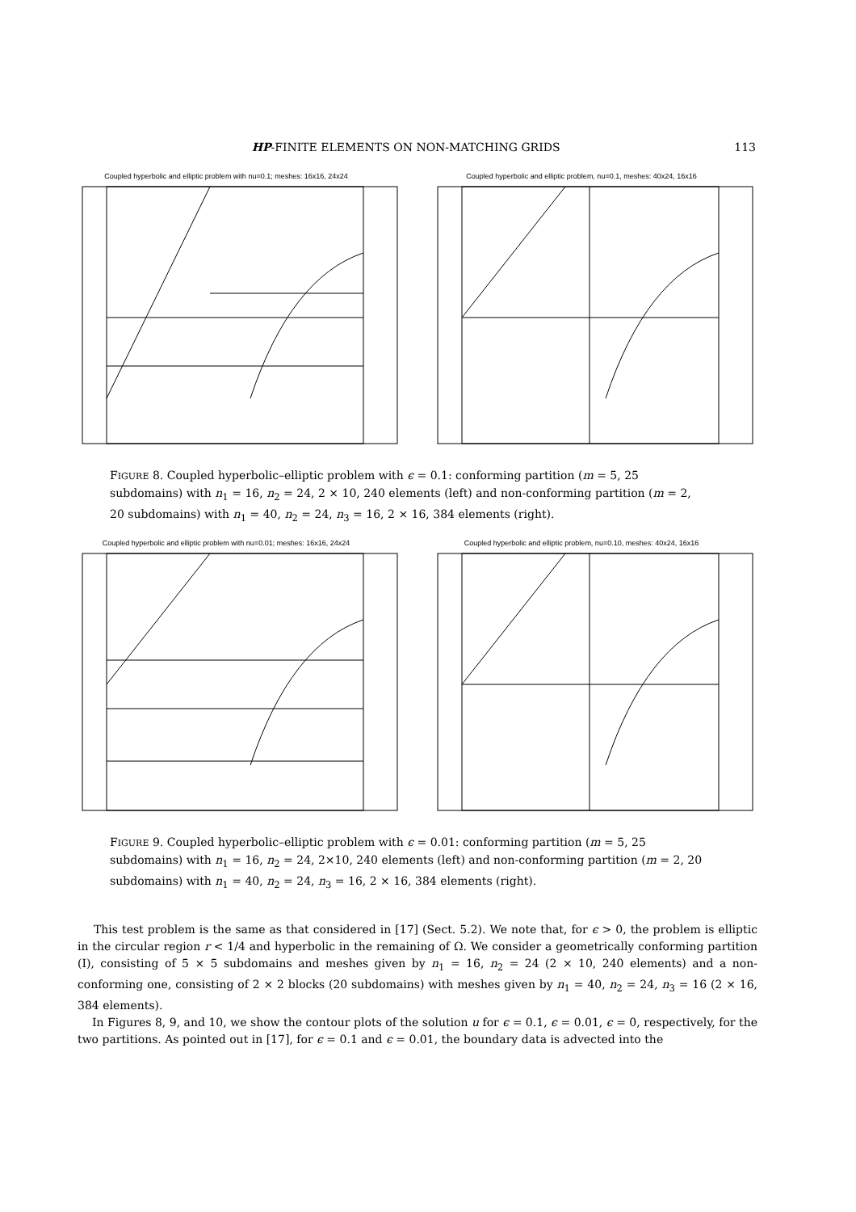HP-FINITE ELEMENTS ON NON-MATCHING GRIDS 113
Coupled hyperbolic and elliptic problem with nu=0.1; meshes: 16x16, 24x24 Coupled hyperbolic and elliptic problem, nu=0.1, meshes: 40x24, 16x16
FIGURE 8. Coupled hyperbolic–elliptic problem with ϵ = 0.1: conforming partition (m = 5, 25 subdomains) with n<sub>1</sub> = 16, n<sub>2</sub> = 24, 2 × 10, 240 elements (left) and non-conforming partition (m = 2, 20 subdomains) with n<sub>1</sub> = 40, n<sub>2</sub> = 24, n<sub>3</sub> = 16, 2 × 16, 384 elements (right).
Coupled hyperbolic and elliptic problem with nu=0.01; meshes: 16x16, 24x24 Coupled hyperbolic and elliptic problem, nu=0.10, meshes: 40x24, 16x16
FIGURE 9. Coupled hyperbolic–elliptic problem with ϵ = 0.01: conforming partition (m = 5, 25 subdomains) with n<sub>1</sub> = 16, n<sub>2</sub> = 24, 2×10, 240 elements (left) and non-conforming partition (m = 2, 20 subdomains) with n<sub>1</sub> = 40, n<sub>2</sub> = 24, n<sub>3</sub> = 16, 2 × 16, 384 elements (right).
This test problem is the same as that considered in [17] (Sect. 5.2). We note that, for ϵ > 0, the problem is elliptic in the circular region r < 1/4 and hyperbolic in the remaining of Ω. We consider a geometrically conforming partition (I), consisting of 5 × 5 subdomains and meshes given by n<sub>1</sub> = 16, n<sub>2</sub> = 24 (2 × 10, 240 elements) and a non-conforming one, consisting of 2 × 2 blocks (20 subdomains) with meshes given by n<sub>1</sub> = 40, n<sub>2</sub> = 24, n<sub>3</sub> = 16 (2 × 16, 384 elements).
In Figures 8, 9, and 10, we show the contour plots of the solution u for ϵ = 0.1, ϵ = 0.01, ϵ = 0, respectively, for the two partitions. As pointed out in [17], for ϵ = 0.1 and ϵ = 0.01, the boundary data is advected into the